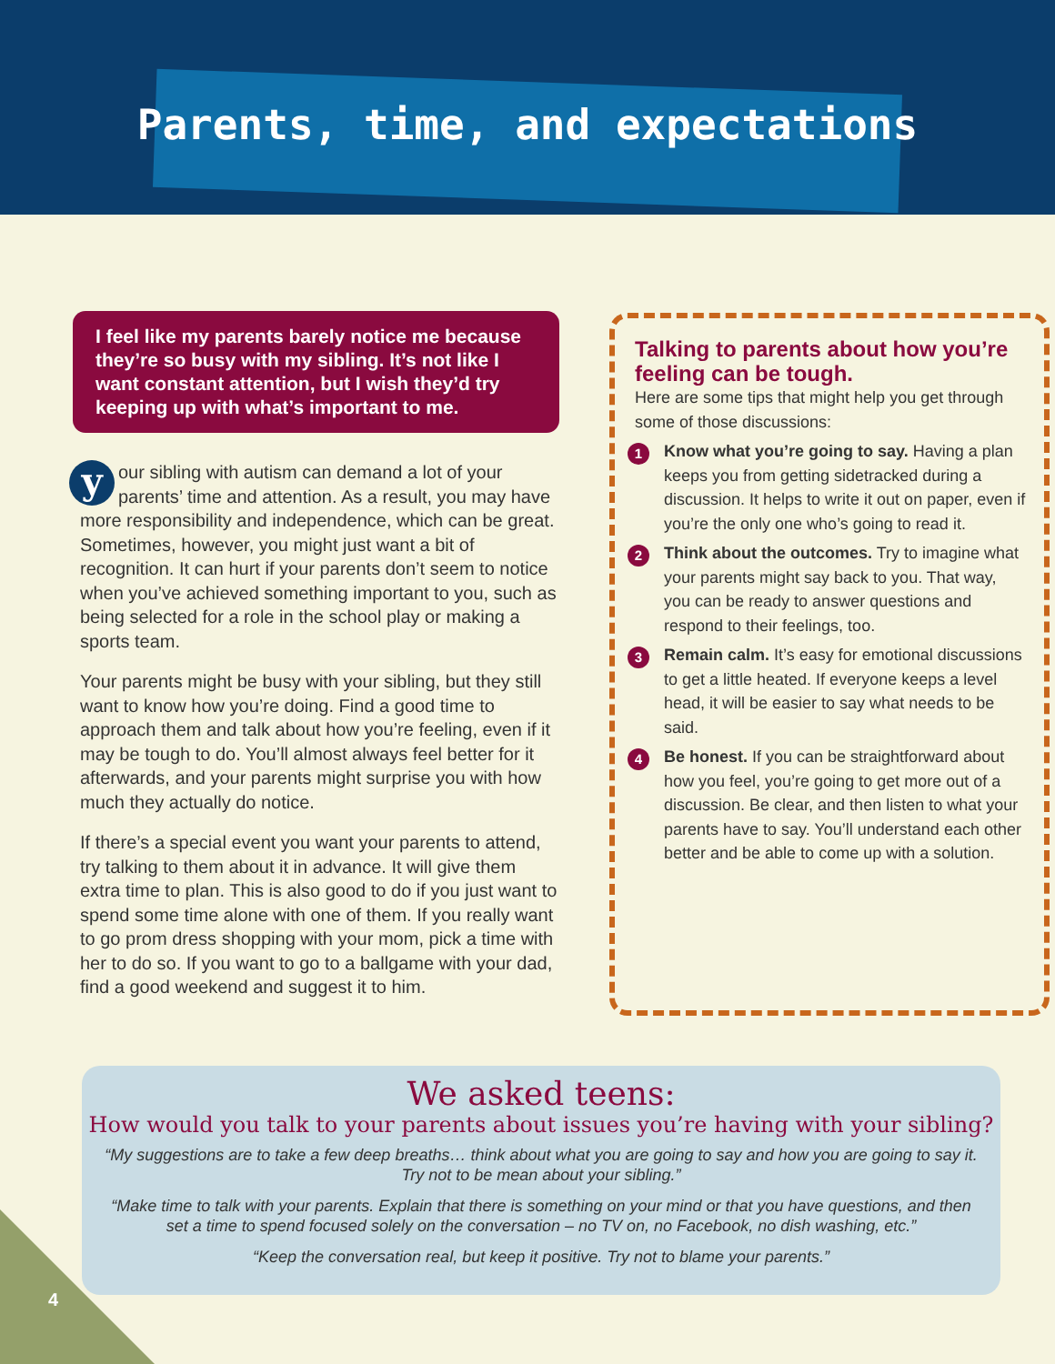Parents, time, and expectations
I feel like my parents barely notice me because they’re so busy with my sibling. It’s not like I want constant attention, but I wish they’d try keeping up with what’s important to me.
your sibling with autism can demand a lot of your parents’ time and attention. As a result, you may have more responsibility and independence, which can be great. Sometimes, however, you might just want a bit of recognition. It can hurt if your parents don’t seem to notice when you’ve achieved something important to you, such as being selected for a role in the school play or making a sports team.
Your parents might be busy with your sibling, but they still want to know how you’re doing. Find a good time to approach them and talk about how you’re feeling, even if it may be tough to do. You’ll almost always feel better for it afterwards, and your parents might surprise you with how much they actually do notice.
If there’s a special event you want your parents to attend, try talking to them about it in advance. It will give them extra time to plan. This is also good to do if you just want to spend some time alone with one of them. If you really want to go prom dress shopping with your mom, pick a time with her to do so. If you want to go to a ballgame with your dad, find a good weekend and suggest it to him.
Talking to parents about how you’re feeling can be tough.
Here are some tips that might help you get through some of those discussions:
1
Know what you’re going to say. Having a plan keeps you from getting sidetracked during a discussion. It helps to write it out on paper, even if you’re the only one who’s going to read it.
2
Think about the outcomes. Try to imagine what your parents might say back to you. That way, you can be ready to answer questions and respond to their feelings, too.
3
Remain calm. It’s easy for emotional discussions to get a little heated. If everyone keeps a level head, it will be easier to say what needs to be said.
4
Be honest. If you can be straightforward about how you feel, you’re going to get more out of a discussion. Be clear, and then listen to what your parents have to say. You’ll understand each other better and be able to come up with a solution.
We asked teens:
How would you talk to your parents about issues you’re having with your sibling?
“My suggestions are to take a few deep breaths… think about what you are going to say and how you are going to say it. Try not to be mean about your sibling.”
“Make time to talk with your parents. Explain that there is something on your mind or that you have questions, and then set a time to spend focused solely on the conversation – no TV on, no Facebook, no dish washing, etc.”
“Keep the conversation real, but keep it positive. Try not to blame your parents.”
4